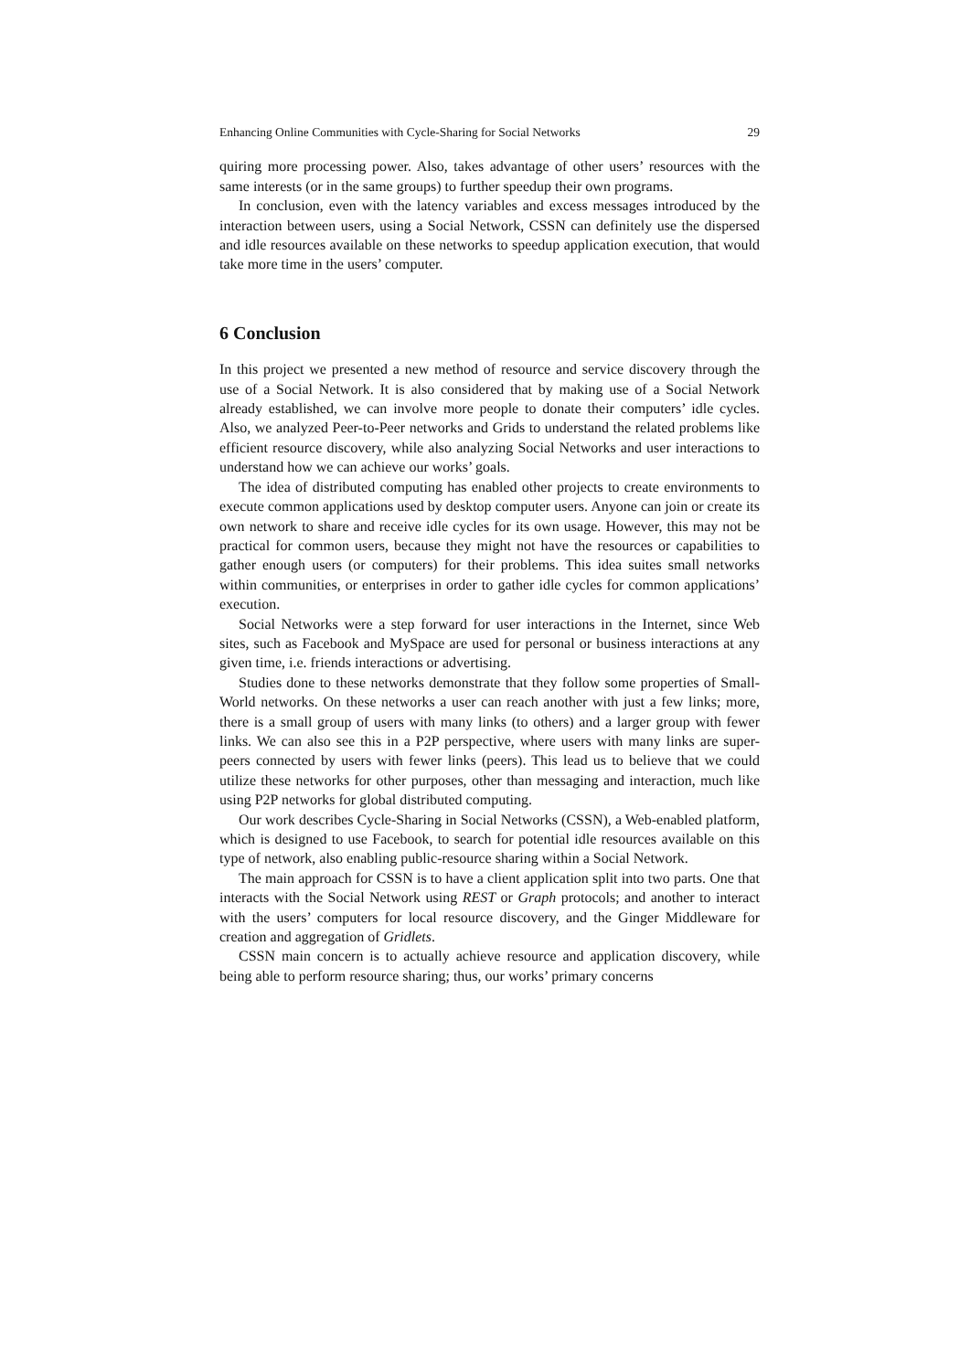Enhancing Online Communities with Cycle-Sharing for Social Networks 29
quiring more processing power. Also, takes advantage of other users’ resources with the same interests (or in the same groups) to further speedup their own programs.
In conclusion, even with the latency variables and excess messages introduced by the interaction between users, using a Social Network, CSSN can definitely use the dispersed and idle resources available on these networks to speedup application execution, that would take more time in the users’ computer.
6 Conclusion
In this project we presented a new method of resource and service discovery through the use of a Social Network. It is also considered that by making use of a Social Network already established, we can involve more people to donate their computers’ idle cycles. Also, we analyzed Peer-to-Peer networks and Grids to understand the related problems like efficient resource discovery, while also analyzing Social Networks and user interactions to understand how we can achieve our works’ goals.
The idea of distributed computing has enabled other projects to create environments to execute common applications used by desktop computer users. Anyone can join or create its own network to share and receive idle cycles for its own usage. However, this may not be practical for common users, because they might not have the resources or capabilities to gather enough users (or computers) for their problems. This idea suites small networks within communities, or enterprises in order to gather idle cycles for common applications’ execution.
Social Networks were a step forward for user interactions in the Internet, since Web sites, such as Facebook and MySpace are used for personal or business interactions at any given time, i.e. friends interactions or advertising.
Studies done to these networks demonstrate that they follow some properties of Small-World networks. On these networks a user can reach another with just a few links; more, there is a small group of users with many links (to others) and a larger group with fewer links. We can also see this in a P2P perspective, where users with many links are super-peers connected by users with fewer links (peers). This lead us to believe that we could utilize these networks for other purposes, other than messaging and interaction, much like using P2P networks for global distributed computing.
Our work describes Cycle-Sharing in Social Networks (CSSN), a Web-enabled platform, which is designed to use Facebook, to search for potential idle resources available on this type of network, also enabling public-resource sharing within a Social Network.
The main approach for CSSN is to have a client application split into two parts. One that interacts with the Social Network using REST or Graph protocols; and another to interact with the users’ computers for local resource discovery, and the Ginger Middleware for creation and aggregation of Gridlets.
CSSN main concern is to actually achieve resource and application discovery, while being able to perform resource sharing; thus, our works’ primary concerns